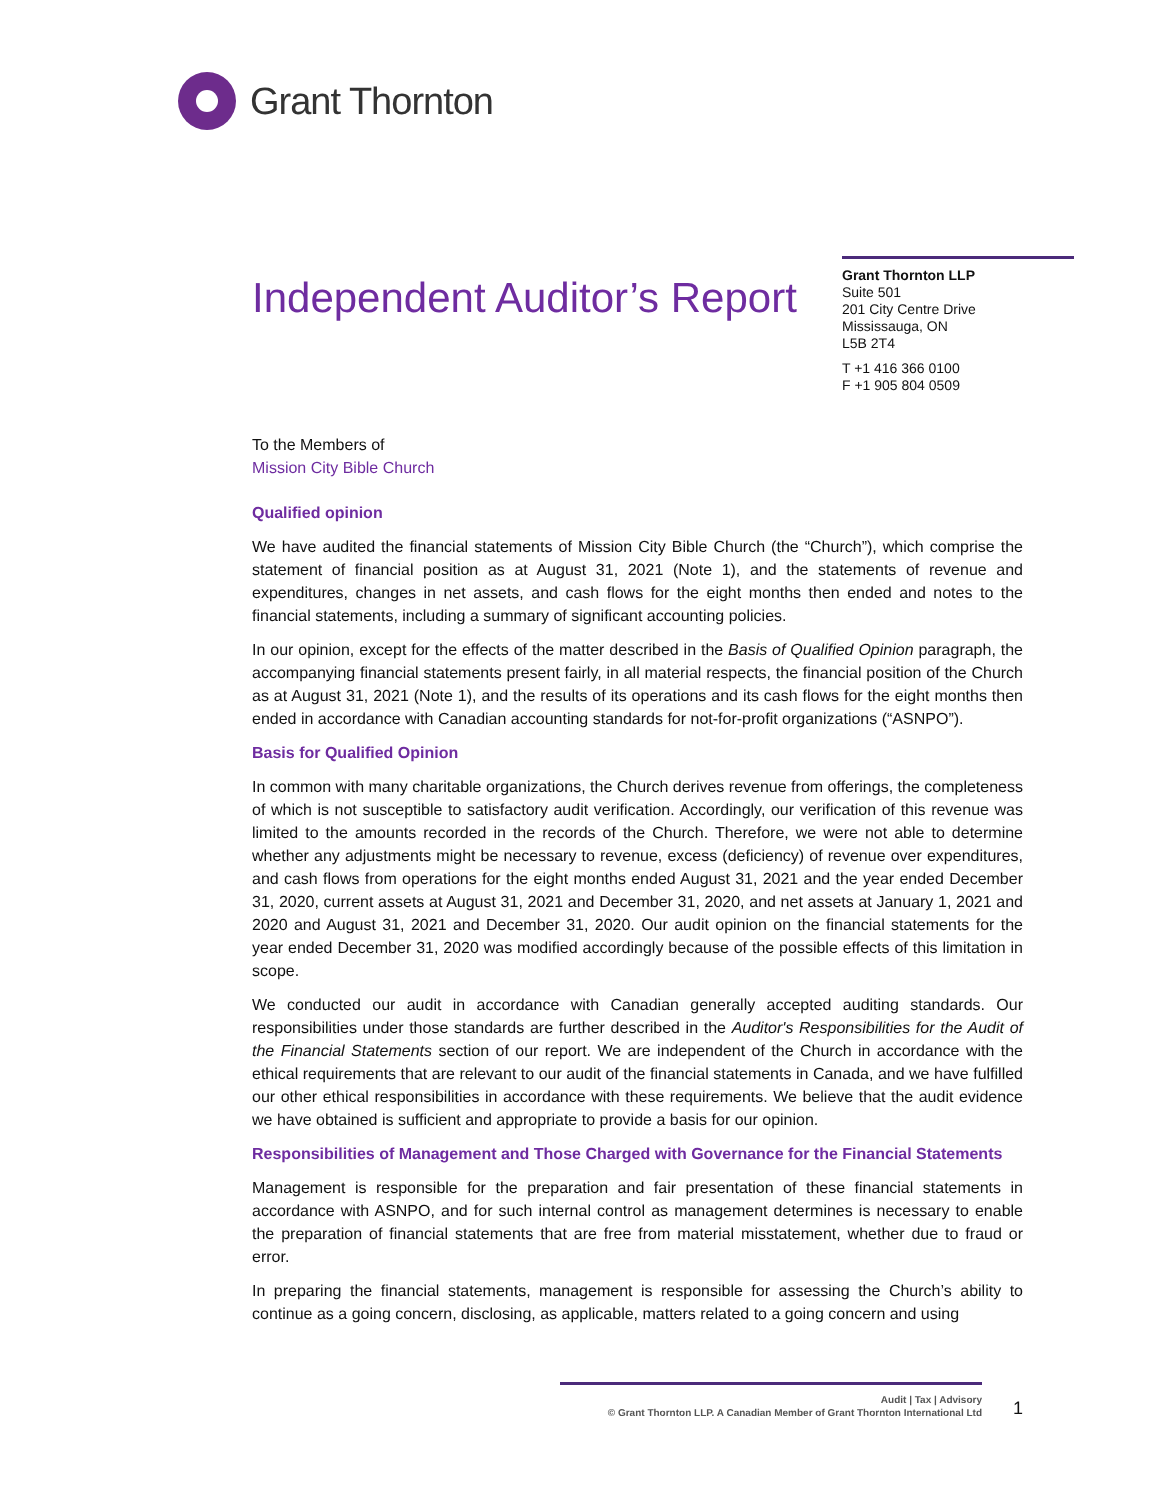Grant Thornton
Independent Auditor’s Report
Grant Thornton LLP
Suite 501
201 City Centre Drive
Mississauga, ON
L5B 2T4
T +1 416 366 0100
F +1 905 804 0509
To the Members of
Mission City Bible Church
Qualified opinion
We have audited the financial statements of Mission City Bible Church (the “Church”), which comprise the statement of financial position as at August 31, 2021 (Note 1), and the statements of revenue and expenditures, changes in net assets, and cash flows for the eight months then ended and notes to the financial statements, including a summary of significant accounting policies.
In our opinion, except for the effects of the matter described in the Basis of Qualified Opinion paragraph, the accompanying financial statements present fairly, in all material respects, the financial position of the Church as at August 31, 2021 (Note 1), and the results of its operations and its cash flows for the eight months then ended in accordance with Canadian accounting standards for not-for-profit organizations (“ASNPO”).
Basis for Qualified Opinion
In common with many charitable organizations, the Church derives revenue from offerings, the completeness of which is not susceptible to satisfactory audit verification. Accordingly, our verification of this revenue was limited to the amounts recorded in the records of the Church. Therefore, we were not able to determine whether any adjustments might be necessary to revenue, excess (deficiency) of revenue over expenditures, and cash flows from operations for the eight months ended August 31, 2021 and the year ended December 31, 2020, current assets at August 31, 2021 and December 31, 2020, and net assets at January 1, 2021 and 2020 and August 31, 2021 and December 31, 2020. Our audit opinion on the financial statements for the year ended December 31, 2020 was modified accordingly because of the possible effects of this limitation in scope.
We conducted our audit in accordance with Canadian generally accepted auditing standards. Our responsibilities under those standards are further described in the Auditor's Responsibilities for the Audit of the Financial Statements section of our report. We are independent of the Church in accordance with the ethical requirements that are relevant to our audit of the financial statements in Canada, and we have fulfilled our other ethical responsibilities in accordance with these requirements. We believe that the audit evidence we have obtained is sufficient and appropriate to provide a basis for our opinion.
Responsibilities of Management and Those Charged with Governance for the Financial Statements
Management is responsible for the preparation and fair presentation of these financial statements in accordance with ASNPO, and for such internal control as management determines is necessary to enable the preparation of financial statements that are free from material misstatement, whether due to fraud or error.
In preparing the financial statements, management is responsible for assessing the Church’s ability to continue as a going concern, disclosing, as applicable, matters related to a going concern and using
Audit | Tax | Advisory
© Grant Thornton LLP. A Canadian Member of Grant Thornton International Ltd
1